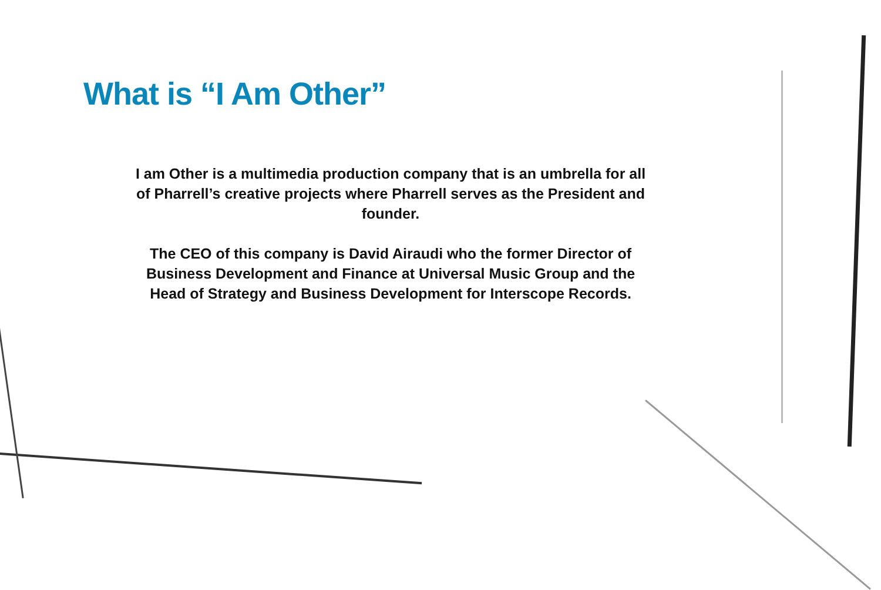What is “I Am Other”
I am Other is a multimedia production company that is an umbrella for all of Pharrell’s creative projects where Pharrell serves as the President and founder.
The CEO of this company is David Airaudi who the former Director of Business Development and Finance at Universal Music Group and the Head of Strategy and Business Development for Interscope Records.